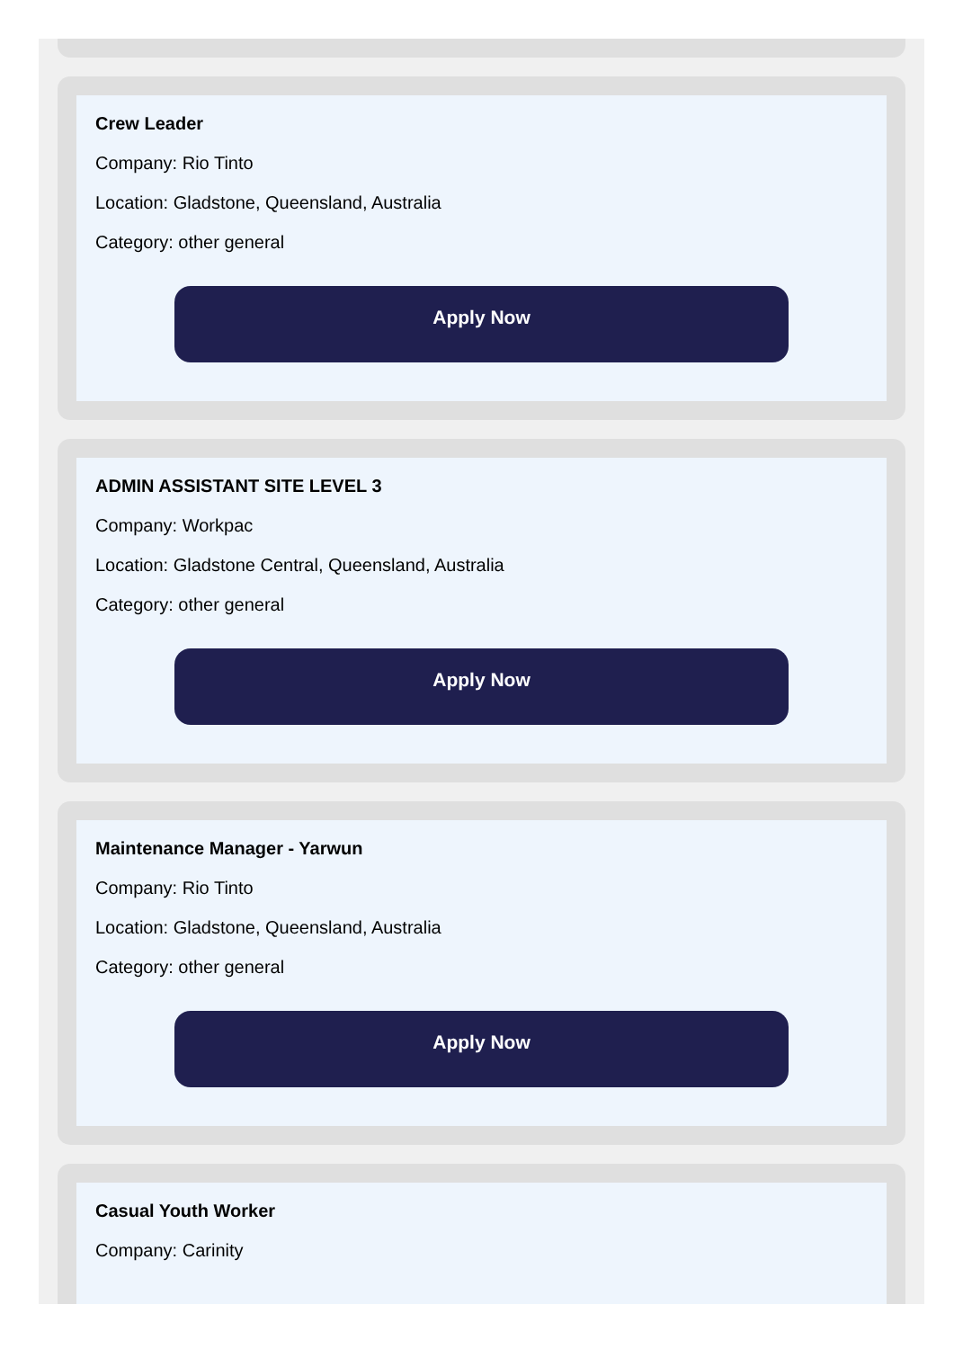Crew Leader
Company: Rio Tinto
Location: Gladstone, Queensland, Australia
Category: other general
Apply Now
ADMIN ASSISTANT SITE LEVEL 3
Company: Workpac
Location: Gladstone Central, Queensland, Australia
Category: other general
Apply Now
Maintenance Manager - Yarwun
Company: Rio Tinto
Location: Gladstone, Queensland, Australia
Category: other general
Apply Now
Casual Youth Worker
Company: Carinity